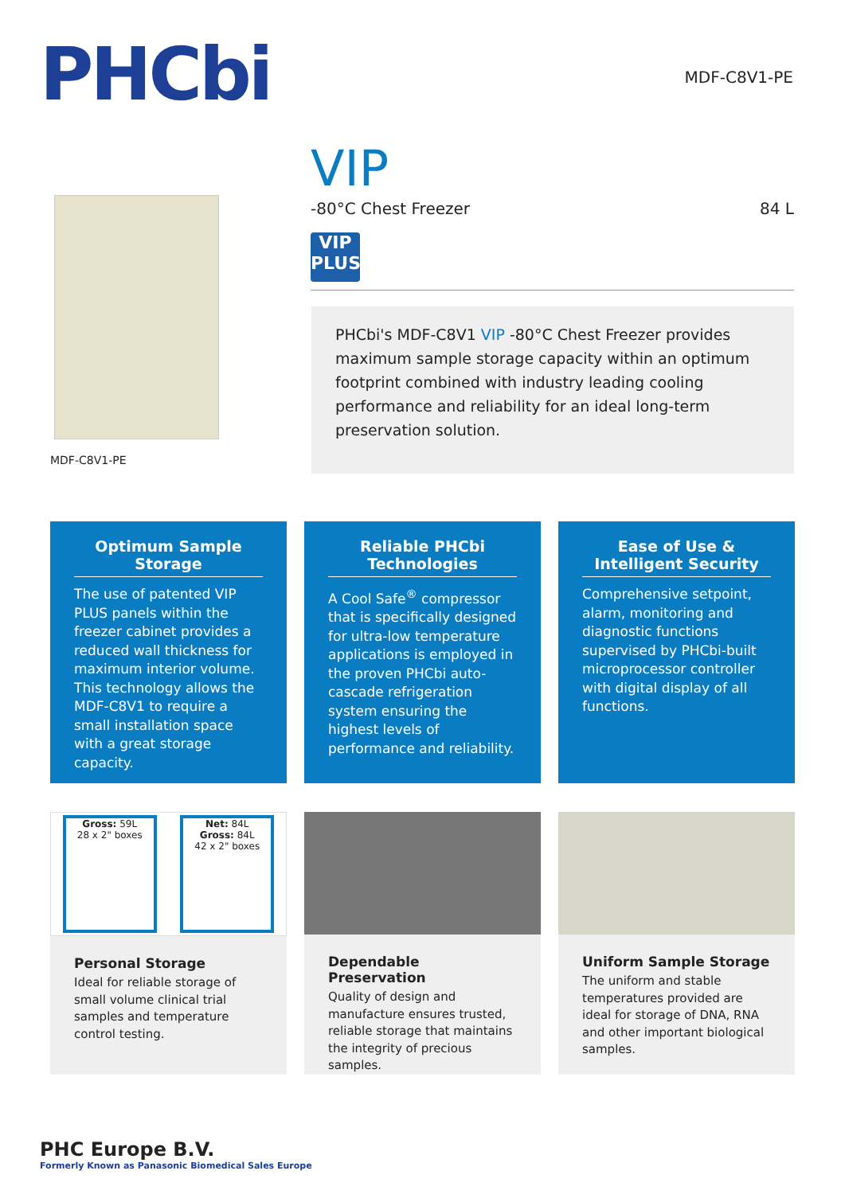PHCbi MDF-C8V1-PE
MDF-C8V1-PE
VIP
-80°C Chest Freezer 84 L
VIP
PLUS
PHCbi's MDF-C8V1 VIP -80°C Chest Freezer provides maximum sample storage capacity within an optimum footprint combined with industry leading cooling performance and reliability for an ideal long-term preservation solution.
Optimum Sample Storage
The use of patented VIP PLUS panels within the freezer cabinet provides a reduced wall thickness for maximum interior volume. This technology allows the MDF-C8V1 to require a small installation space with a great storage capacity.
Reliable PHCbi Technologies
A Cool Safe<sup>®</sup> compressor that is specifically designed for ultra-low temperature applications is employed in the proven PHCbi auto-cascade refrigeration system ensuring the highest levels of performance and reliability.
Ease of Use & Intelligent Security
Comprehensive setpoint, alarm, monitoring and diagnostic functions supervised by PHCbi-built microprocessor controller with digital display of all functions.
Gross: 59L
28 x 2" boxes
Net: 84L
Gross: 84L
42 x 2" boxes
Personal Storage
Ideal for reliable storage of small volume clinical trial samples and temperature control testing.
Dependable Preservation
Quality of design and manufacture ensures trusted, reliable storage that maintains the integrity of precious samples.
Uniform Sample Storage
The uniform and stable temperatures provided are ideal for storage of DNA, RNA and other important biological samples.
PHC Europe B.V.
Formerly Known as Panasonic Biomedical Sales Europe